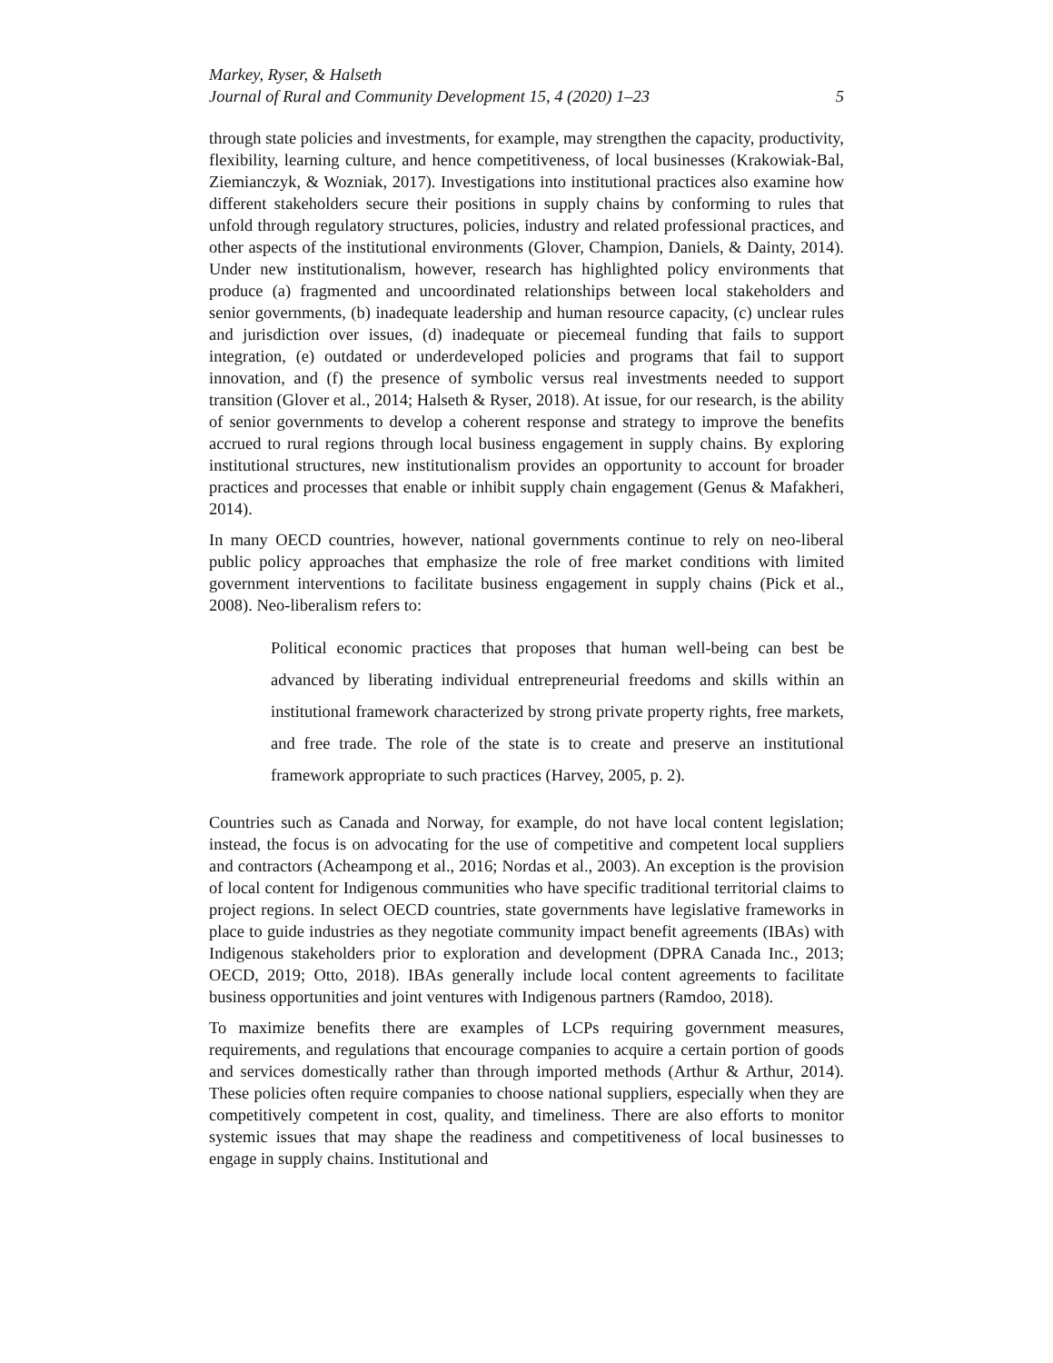Markey, Ryser, & Halseth
Journal of Rural and Community Development 15, 4 (2020) 1–23 5
through state policies and investments, for example, may strengthen the capacity, productivity, flexibility, learning culture, and hence competitiveness, of local businesses (Krakowiak-Bal, Ziemianczyk, & Wozniak, 2017). Investigations into institutional practices also examine how different stakeholders secure their positions in supply chains by conforming to rules that unfold through regulatory structures, policies, industry and related professional practices, and other aspects of the institutional environments (Glover, Champion, Daniels, & Dainty, 2014). Under new institutionalism, however, research has highlighted policy environments that produce (a) fragmented and uncoordinated relationships between local stakeholders and senior governments, (b) inadequate leadership and human resource capacity, (c) unclear rules and jurisdiction over issues, (d) inadequate or piecemeal funding that fails to support integration, (e) outdated or underdeveloped policies and programs that fail to support innovation, and (f) the presence of symbolic versus real investments needed to support transition (Glover et al., 2014; Halseth & Ryser, 2018). At issue, for our research, is the ability of senior governments to develop a coherent response and strategy to improve the benefits accrued to rural regions through local business engagement in supply chains. By exploring institutional structures, new institutionalism provides an opportunity to account for broader practices and processes that enable or inhibit supply chain engagement (Genus & Mafakheri, 2014).
In many OECD countries, however, national governments continue to rely on neo-liberal public policy approaches that emphasize the role of free market conditions with limited government interventions to facilitate business engagement in supply chains (Pick et al., 2008). Neo-liberalism refers to:
Political economic practices that proposes that human well-being can best be advanced by liberating individual entrepreneurial freedoms and skills within an institutional framework characterized by strong private property rights, free markets, and free trade. The role of the state is to create and preserve an institutional framework appropriate to such practices (Harvey, 2005, p. 2).
Countries such as Canada and Norway, for example, do not have local content legislation; instead, the focus is on advocating for the use of competitive and competent local suppliers and contractors (Acheampong et al., 2016; Nordas et al., 2003). An exception is the provision of local content for Indigenous communities who have specific traditional territorial claims to project regions. In select OECD countries, state governments have legislative frameworks in place to guide industries as they negotiate community impact benefit agreements (IBAs) with Indigenous stakeholders prior to exploration and development (DPRA Canada Inc., 2013; OECD, 2019; Otto, 2018). IBAs generally include local content agreements to facilitate business opportunities and joint ventures with Indigenous partners (Ramdoo, 2018).
To maximize benefits there are examples of LCPs requiring government measures, requirements, and regulations that encourage companies to acquire a certain portion of goods and services domestically rather than through imported methods (Arthur & Arthur, 2014). These policies often require companies to choose national suppliers, especially when they are competitively competent in cost, quality, and timeliness. There are also efforts to monitor systemic issues that may shape the readiness and competitiveness of local businesses to engage in supply chains. Institutional and